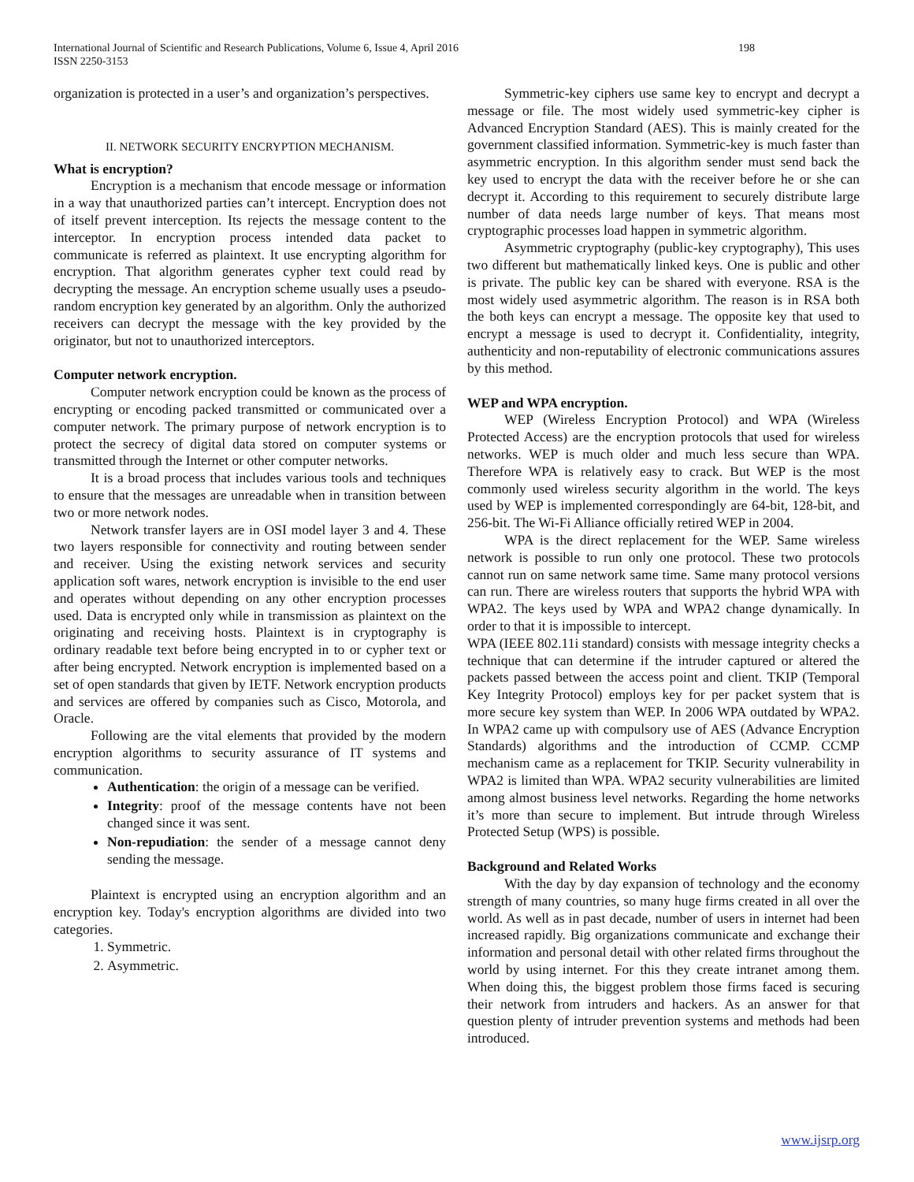International Journal of Scientific and Research Publications, Volume 6, Issue 4, April 2016
ISSN 2250-3153
198
organization is protected in a user’s and organization’s perspectives.
II. NETWORK SECURITY ENCRYPTION MECHANISM.
What is encryption?
Encryption is a mechanism that encode message or information in a way that unauthorized parties can’t intercept. Encryption does not of itself prevent interception. Its rejects the message content to the interceptor. In encryption process intended data packet to communicate is referred as plaintext. It use encrypting algorithm for encryption. That algorithm generates cypher text could read by decrypting the message. An encryption scheme usually uses a pseudo-random encryption key generated by an algorithm. Only the authorized receivers can decrypt the message with the key provided by the originator, but not to unauthorized interceptors.
Computer network encryption.
Computer network encryption could be known as the process of encrypting or encoding packed transmitted or communicated over a computer network. The primary purpose of network encryption is to protect the secrecy of digital data stored on computer systems or transmitted through the Internet or other computer networks.
It is a broad process that includes various tools and techniques to ensure that the messages are unreadable when in transition between two or more network nodes.
Network transfer layers are in OSI model layer 3 and 4. These two layers responsible for connectivity and routing between sender and receiver. Using the existing network services and security application soft wares, network encryption is invisible to the end user and operates without depending on any other encryption processes used. Data is encrypted only while in transmission as plaintext on the originating and receiving hosts. Plaintext is in cryptography is ordinary readable text before being encrypted in to or cypher text or after being encrypted. Network encryption is implemented based on a set of open standards that given by IETF. Network encryption products and services are offered by companies such as Cisco, Motorola, and Oracle.
Following are the vital elements that provided by the modern encryption algorithms to security assurance of IT systems and communication.
Authentication: the origin of a message can be verified.
Integrity: proof of the message contents have not been changed since it was sent.
Non-repudiation: the sender of a message cannot deny sending the message.
Plaintext is encrypted using an encryption algorithm and an encryption key. Today's encryption algorithms are divided into two categories.
1. Symmetric.
2. Asymmetric.
Symmetric-key ciphers use same key to encrypt and decrypt a message or file. The most widely used symmetric-key cipher is Advanced Encryption Standard (AES). This is mainly created for the government classified information. Symmetric-key is much faster than asymmetric encryption. In this algorithm sender must send back the key used to encrypt the data with the receiver before he or she can decrypt it. According to this requirement to securely distribute large number of data needs large number of keys. That means most cryptographic processes load happen in symmetric algorithm.
Asymmetric cryptography (public-key cryptography), This uses two different but mathematically linked keys. One is public and other is private. The public key can be shared with everyone. RSA is the most widely used asymmetric algorithm. The reason is in RSA both the both keys can encrypt a message. The opposite key that used to encrypt a message is used to decrypt it. Confidentiality, integrity, authenticity and non-reputability of electronic communications assures by this method.
WEP and WPA encryption.
WEP (Wireless Encryption Protocol) and WPA (Wireless Protected Access) are the encryption protocols that used for wireless networks. WEP is much older and much less secure than WPA. Therefore WPA is relatively easy to crack. But WEP is the most commonly used wireless security algorithm in the world. The keys used by WEP is implemented correspondingly are 64-bit, 128-bit, and 256-bit. The Wi-Fi Alliance officially retired WEP in 2004.
WPA is the direct replacement for the WEP. Same wireless network is possible to run only one protocol. These two protocols cannot run on same network same time. Same many protocol versions can run. There are wireless routers that supports the hybrid WPA with WPA2. The keys used by WPA and WPA2 change dynamically. In order to that it is impossible to intercept.
WPA (IEEE 802.11i standard) consists with message integrity checks a technique that can determine if the intruder captured or altered the packets passed between the access point and client. TKIP (Temporal Key Integrity Protocol) employs key for per packet system that is more secure key system than WEP. In 2006 WPA outdated by WPA2. In WPA2 came up with compulsory use of AES (Advance Encryption Standards) algorithms and the introduction of CCMP. CCMP mechanism came as a replacement for TKIP. Security vulnerability in WPA2 is limited than WPA. WPA2 security vulnerabilities are limited among almost business level networks. Regarding the home networks it’s more than secure to implement. But intrude through Wireless Protected Setup (WPS) is possible.
Background and Related Works
With the day by day expansion of technology and the economy strength of many countries, so many huge firms created in all over the world. As well as in past decade, number of users in internet had been increased rapidly. Big organizations communicate and exchange their information and personal detail with other related firms throughout the world by using internet. For this they create intranet among them. When doing this, the biggest problem those firms faced is securing their network from intruders and hackers. As an answer for that question plenty of intruder prevention systems and methods had been introduced.
www.ijsrp.org